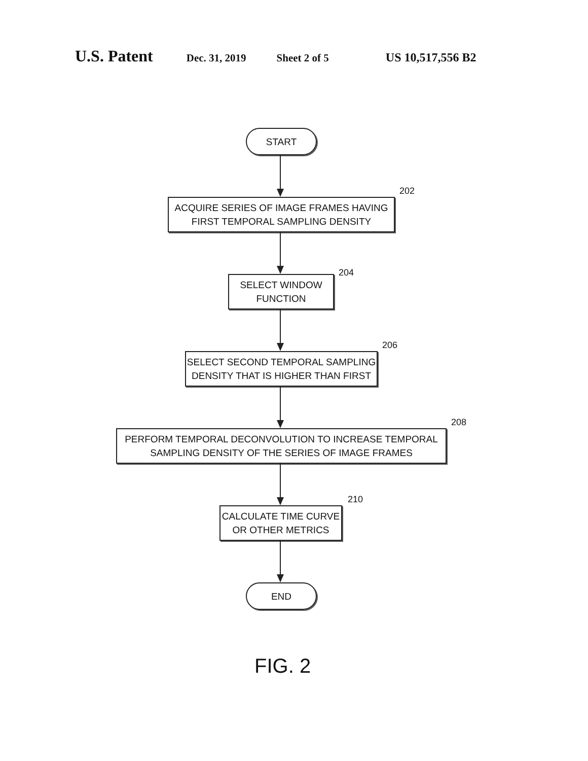U.S. Patent
Dec. 31, 2019 Sheet 2 of 5 US 10,517,556 B2
START
ACQUIRE SERIES OF IMAGE FRAMES HAVING
FIRST TEMPORAL SAMPLING DENSITY
202
SELECT WINDOW
FUNCTION
204
SELECT SECOND TEMPORAL SAMPLING
DENSITY THAT IS HIGHER THAN FIRST
206
PERFORM TEMPORAL DECONVOLUTION TO INCREASE TEMPORAL
SAMPLING DENSITY OF THE SERIES OF IMAGE FRAMES
208
CALCULATE TIME CURVE
OR OTHER METRICS
210
END
FIG. 2